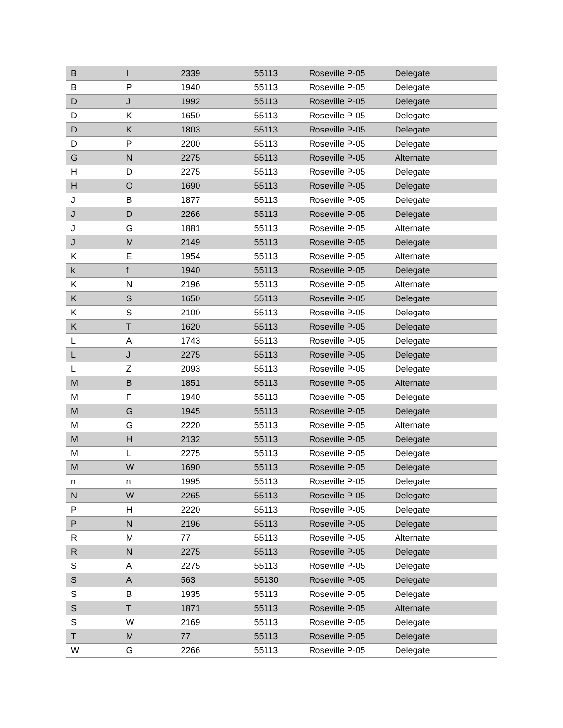| B | I | 2339 | 55113 | Roseville P-05 | Delegate |
| B | P | 1940 | 55113 | Roseville P-05 | Delegate |
| D | J | 1992 | 55113 | Roseville P-05 | Delegate |
| D | K | 1650 | 55113 | Roseville P-05 | Delegate |
| D | K | 1803 | 55113 | Roseville P-05 | Delegate |
| D | P | 2200 | 55113 | Roseville P-05 | Delegate |
| G | N | 2275 | 55113 | Roseville P-05 | Alternate |
| H | D | 2275 | 55113 | Roseville P-05 | Delegate |
| H | O | 1690 | 55113 | Roseville P-05 | Delegate |
| J | B | 1877 | 55113 | Roseville P-05 | Delegate |
| J | D | 2266 | 55113 | Roseville P-05 | Delegate |
| J | G | 1881 | 55113 | Roseville P-05 | Alternate |
| J | M | 2149 | 55113 | Roseville P-05 | Delegate |
| K | E | 1954 | 55113 | Roseville P-05 | Alternate |
| k | f | 1940 | 55113 | Roseville P-05 | Delegate |
| K | N | 2196 | 55113 | Roseville P-05 | Alternate |
| K | S | 1650 | 55113 | Roseville P-05 | Delegate |
| K | S | 2100 | 55113 | Roseville P-05 | Delegate |
| K | T | 1620 | 55113 | Roseville P-05 | Delegate |
| L | A | 1743 | 55113 | Roseville P-05 | Delegate |
| L | J | 2275 | 55113 | Roseville P-05 | Delegate |
| L | Z | 2093 | 55113 | Roseville P-05 | Delegate |
| M | B | 1851 | 55113 | Roseville P-05 | Alternate |
| M | F | 1940 | 55113 | Roseville P-05 | Delegate |
| M | G | 1945 | 55113 | Roseville P-05 | Delegate |
| M | G | 2220 | 55113 | Roseville P-05 | Alternate |
| M | H | 2132 | 55113 | Roseville P-05 | Delegate |
| M | L | 2275 | 55113 | Roseville P-05 | Delegate |
| M | W | 1690 | 55113 | Roseville P-05 | Delegate |
| n | n | 1995 | 55113 | Roseville P-05 | Delegate |
| N | W | 2265 | 55113 | Roseville P-05 | Delegate |
| P | H | 2220 | 55113 | Roseville P-05 | Delegate |
| P | N | 2196 | 55113 | Roseville P-05 | Delegate |
| R | M | 77 | 55113 | Roseville P-05 | Alternate |
| R | N | 2275 | 55113 | Roseville P-05 | Delegate |
| S | A | 2275 | 55113 | Roseville P-05 | Delegate |
| S | A | 563 | 55130 | Roseville P-05 | Delegate |
| S | B | 1935 | 55113 | Roseville P-05 | Delegate |
| S | T | 1871 | 55113 | Roseville P-05 | Alternate |
| S | W | 2169 | 55113 | Roseville P-05 | Delegate |
| T | M | 77 | 55113 | Roseville P-05 | Delegate |
| W | G | 2266 | 55113 | Roseville P-05 | Delegate |